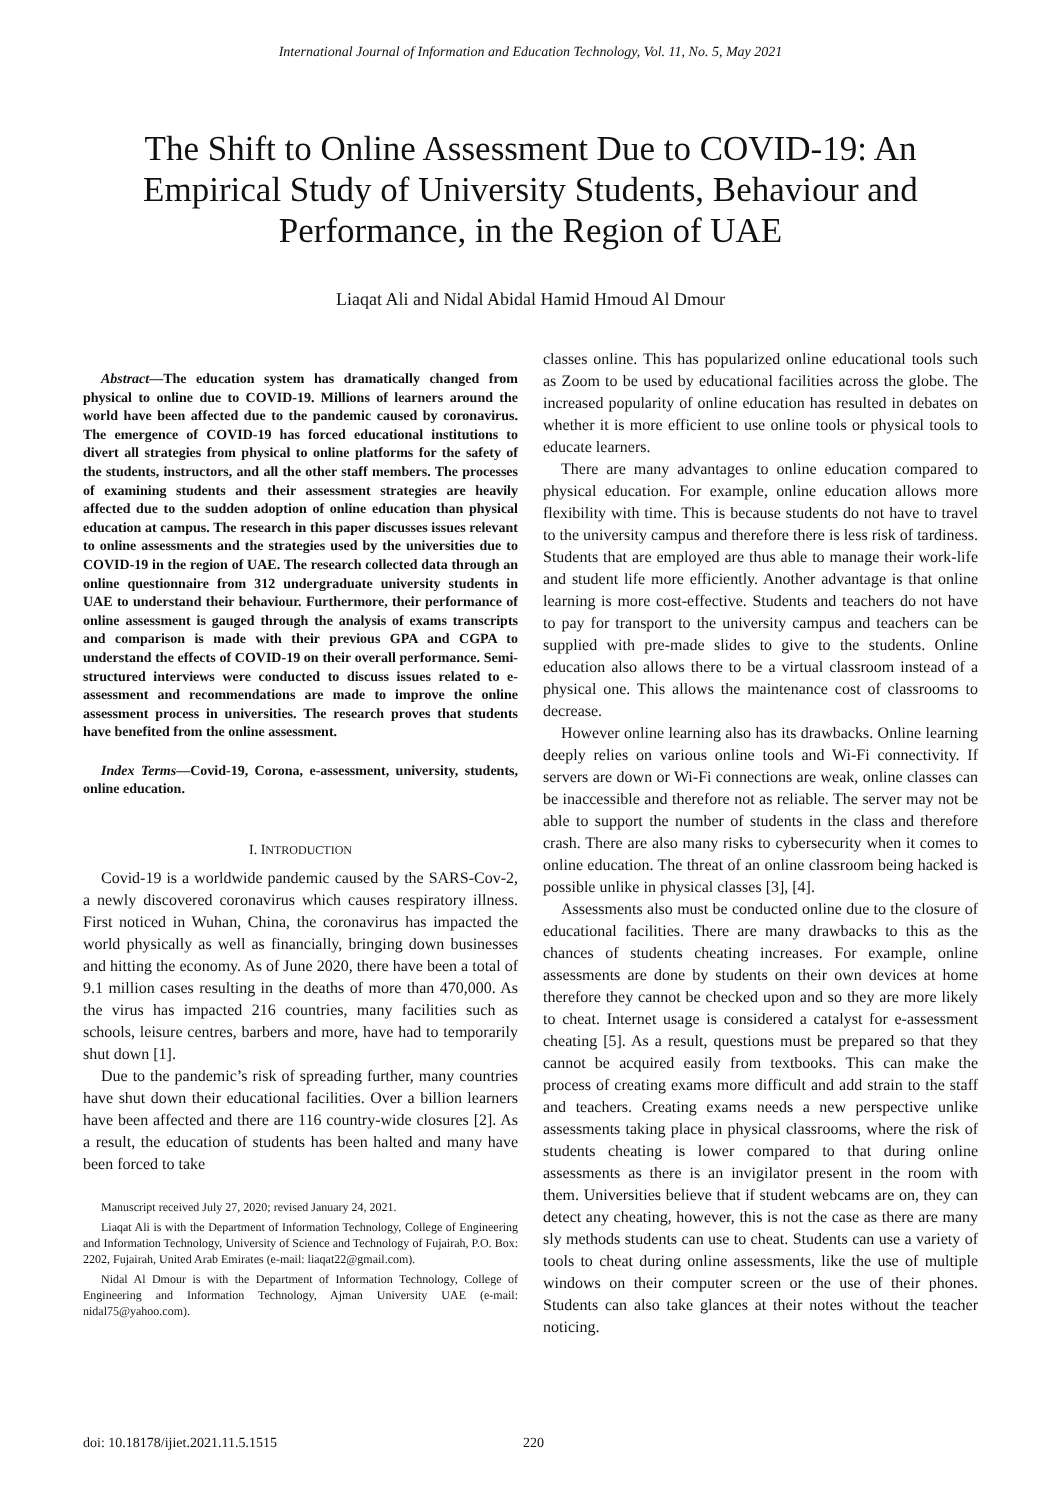International Journal of Information and Education Technology, Vol. 11, No. 5, May 2021
The Shift to Online Assessment Due to COVID-19: An Empirical Study of University Students, Behaviour and Performance, in the Region of UAE
Liaqat Ali and Nidal Abidal Hamid Hmoud Al Dmour
Abstract—The education system has dramatically changed from physical to online due to COVID-19. Millions of learners around the world have been affected due to the pandemic caused by coronavirus. The emergence of COVID-19 has forced educational institutions to divert all strategies from physical to online platforms for the safety of the students, instructors, and all the other staff members. The processes of examining students and their assessment strategies are heavily affected due to the sudden adoption of online education than physical education at campus. The research in this paper discusses issues relevant to online assessments and the strategies used by the universities due to COVID-19 in the region of UAE. The research collected data through an online questionnaire from 312 undergraduate university students in UAE to understand their behaviour. Furthermore, their performance of online assessment is gauged through the analysis of exams transcripts and comparison is made with their previous GPA and CGPA to understand the effects of COVID-19 on their overall performance. Semi-structured interviews were conducted to discuss issues related to e-assessment and recommendations are made to improve the online assessment process in universities. The research proves that students have benefited from the online assessment.
Index Terms—Covid-19, Corona, e-assessment, university, students, online education.
I. INTRODUCTION
Covid-19 is a worldwide pandemic caused by the SARS-Cov-2, a newly discovered coronavirus which causes respiratory illness. First noticed in Wuhan, China, the coronavirus has impacted the world physically as well as financially, bringing down businesses and hitting the economy. As of June 2020, there have been a total of 9.1 million cases resulting in the deaths of more than 470,000. As the virus has impacted 216 countries, many facilities such as schools, leisure centres, barbers and more, have had to temporarily shut down [1].
Due to the pandemic’s risk of spreading further, many countries have shut down their educational facilities. Over a billion learners have been affected and there are 116 country-wide closures [2]. As a result, the education of students has been halted and many have been forced to take
Manuscript received July 27, 2020; revised January 24, 2021.
Liaqat Ali is with the Department of Information Technology, College of Engineering and Information Technology, University of Science and Technology of Fujairah, P.O. Box: 2202, Fujairah, United Arab Emirates (e-mail: liaqat22@gmail.com).
Nidal Al Dmour is with the Department of Information Technology, College of Engineering and Information Technology, Ajman University UAE (e-mail: nidal75@yahoo.com).
classes online. This has popularized online educational tools such as Zoom to be used by educational facilities across the globe. The increased popularity of online education has resulted in debates on whether it is more efficient to use online tools or physical tools to educate learners.
There are many advantages to online education compared to physical education. For example, online education allows more flexibility with time. This is because students do not have to travel to the university campus and therefore there is less risk of tardiness. Students that are employed are thus able to manage their work-life and student life more efficiently. Another advantage is that online learning is more cost-effective. Students and teachers do not have to pay for transport to the university campus and teachers can be supplied with pre-made slides to give to the students. Online education also allows there to be a virtual classroom instead of a physical one. This allows the maintenance cost of classrooms to decrease.
However online learning also has its drawbacks. Online learning deeply relies on various online tools and Wi-Fi connectivity. If servers are down or Wi-Fi connections are weak, online classes can be inaccessible and therefore not as reliable. The server may not be able to support the number of students in the class and therefore crash. There are also many risks to cybersecurity when it comes to online education. The threat of an online classroom being hacked is possible unlike in physical classes [3], [4].
Assessments also must be conducted online due to the closure of educational facilities. There are many drawbacks to this as the chances of students cheating increases. For example, online assessments are done by students on their own devices at home therefore they cannot be checked upon and so they are more likely to cheat. Internet usage is considered a catalyst for e-assessment cheating [5]. As a result, questions must be prepared so that they cannot be acquired easily from textbooks. This can make the process of creating exams more difficult and add strain to the staff and teachers. Creating exams needs a new perspective unlike assessments taking place in physical classrooms, where the risk of students cheating is lower compared to that during online assessments as there is an invigilator present in the room with them. Universities believe that if student webcams are on, they can detect any cheating, however, this is not the case as there are many sly methods students can use to cheat. Students can use a variety of tools to cheat during online assessments, like the use of multiple windows on their computer screen or the use of their phones. Students can also take glances at their notes without the teacher noticing.
doi: 10.18178/ijiet.2021.11.5.1515 220